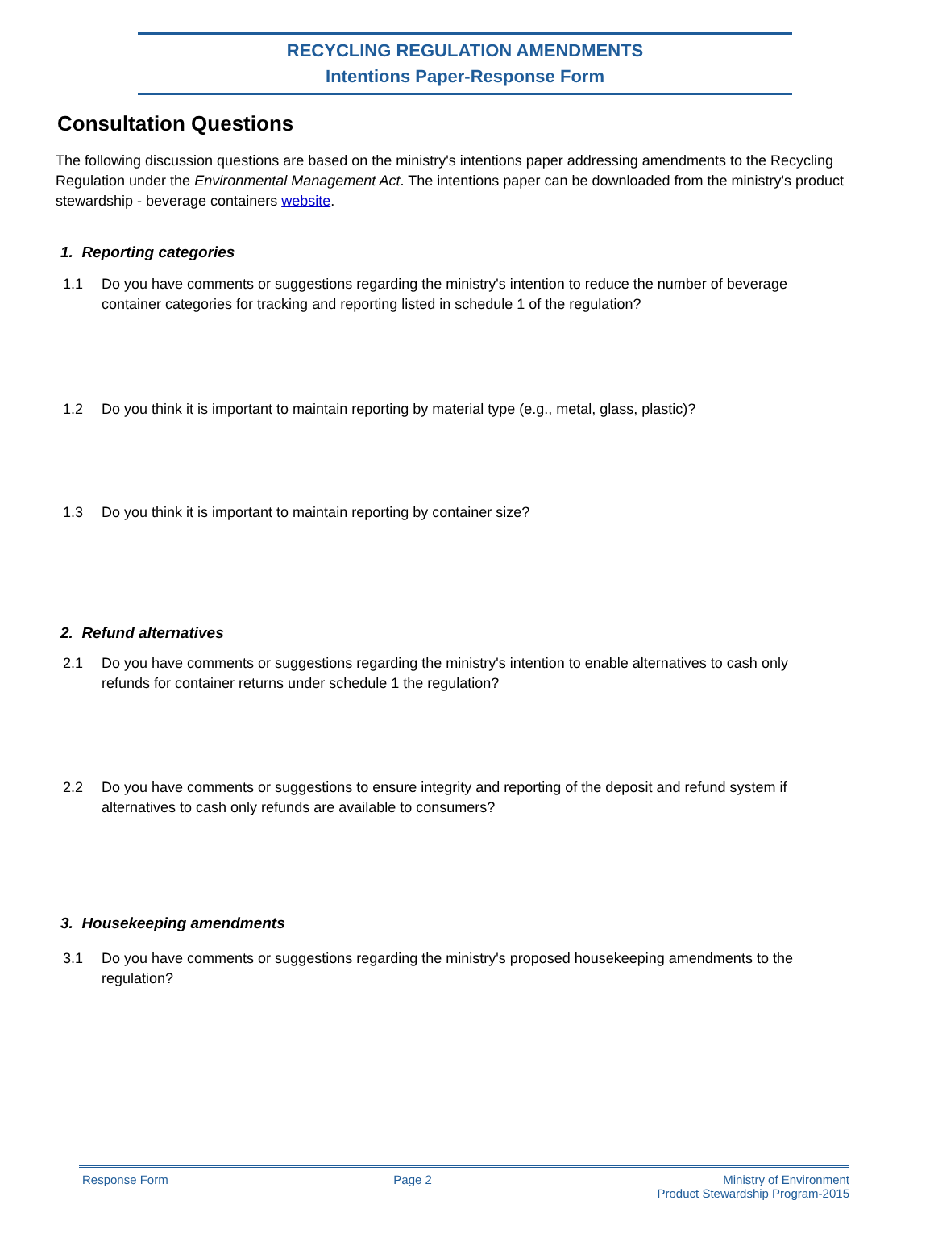RECYCLING REGULATION AMENDMENTS
Intentions Paper-Response Form
Consultation Questions
The following discussion questions are based on the ministry's intentions paper addressing amendments to the Recycling Regulation under the Environmental Management Act. The intentions paper can be downloaded from the ministry's product stewardship - beverage containers website.
1. Reporting categories
1.1 Do you have comments or suggestions regarding the ministry's intention to reduce the number of beverage container categories for tracking and reporting listed in schedule 1 of the regulation?
1.2 Do you think it is important to maintain reporting by material type (e.g., metal, glass, plastic)?
1.3 Do you think it is important to maintain reporting by container size?
2. Refund alternatives
2.1 Do you have comments or suggestions regarding the ministry's intention to enable alternatives to cash only refunds for container returns under schedule 1 the regulation?
2.2 Do you have comments or suggestions to ensure integrity and reporting of the deposit and refund system if alternatives to cash only refunds are available to consumers?
3. Housekeeping amendments
3.1 Do you have comments or suggestions regarding the ministry's proposed housekeeping amendments to the regulation?
Response Form Page 2 Ministry of Environment
Product Stewardship Program-2015